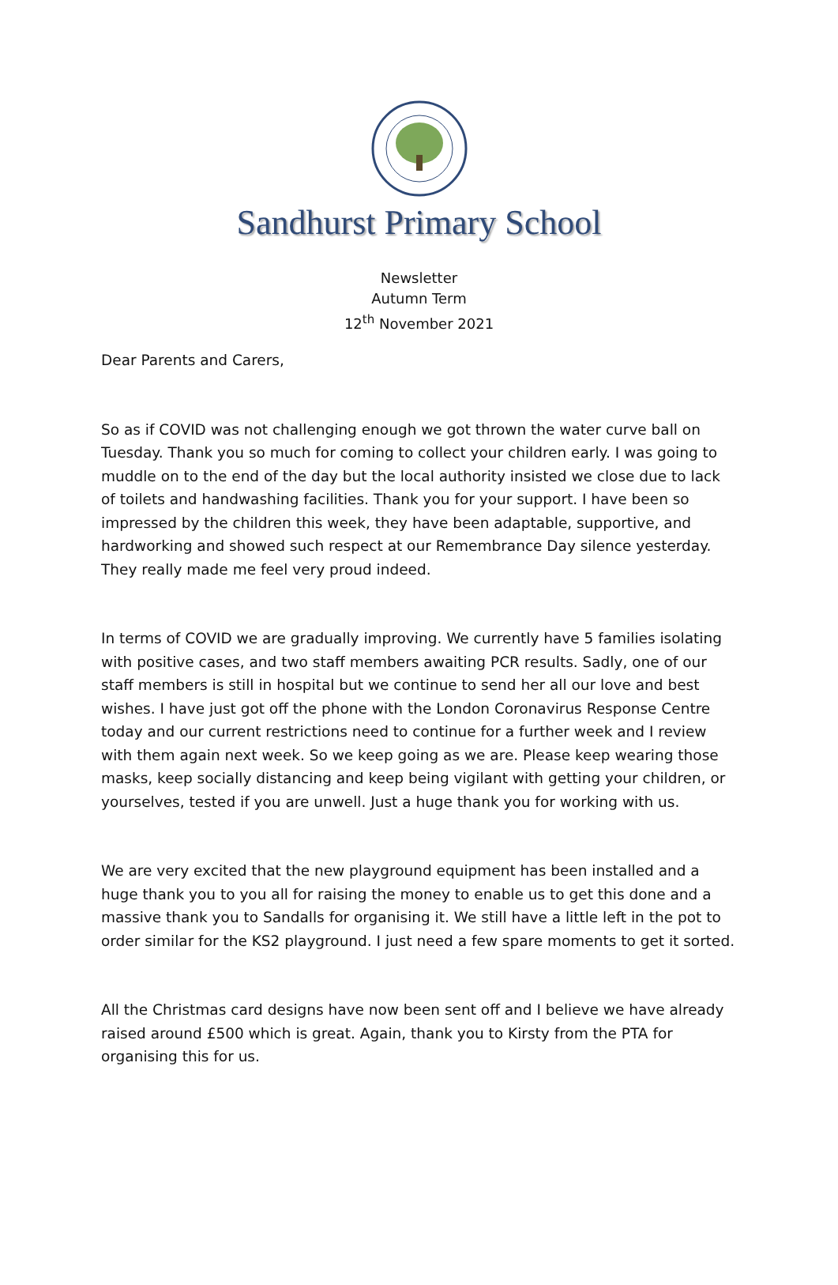Sandhurst Primary School
Newsletter
Autumn Term
12<sup>th</sup> November 2021
Dear Parents and Carers,
So as if COVID was not challenging enough we got thrown the water curve ball on Tuesday. Thank you so much for coming to collect your children early. I was going to muddle on to the end of the day but the local authority insisted we close due to lack of toilets and handwashing facilities. Thank you for your support. I have been so impressed by the children this week, they have been adaptable, supportive, and hardworking and showed such respect at our Remembrance Day silence yesterday. They really made me feel very proud indeed.
In terms of COVID we are gradually improving. We currently have 5 families isolating with positive cases, and two staff members awaiting PCR results. Sadly, one of our staff members is still in hospital but we continue to send her all our love and best wishes. I have just got off the phone with the London Coronavirus Response Centre today and our current restrictions need to continue for a further week and I review with them again next week. So we keep going as we are. Please keep wearing those masks, keep socially distancing and keep being vigilant with getting your children, or yourselves, tested if you are unwell. Just a huge thank you for working with us.
We are very excited that the new playground equipment has been installed and a huge thank you to you all for raising the money to enable us to get this done and a massive thank you to Sandalls for organising it. We still have a little left in the pot to order similar for the KS2 playground. I just need a few spare moments to get it sorted.
All the Christmas card designs have now been sent off and I believe we have already raised around £500 which is great. Again, thank you to Kirsty from the PTA for organising this for us.